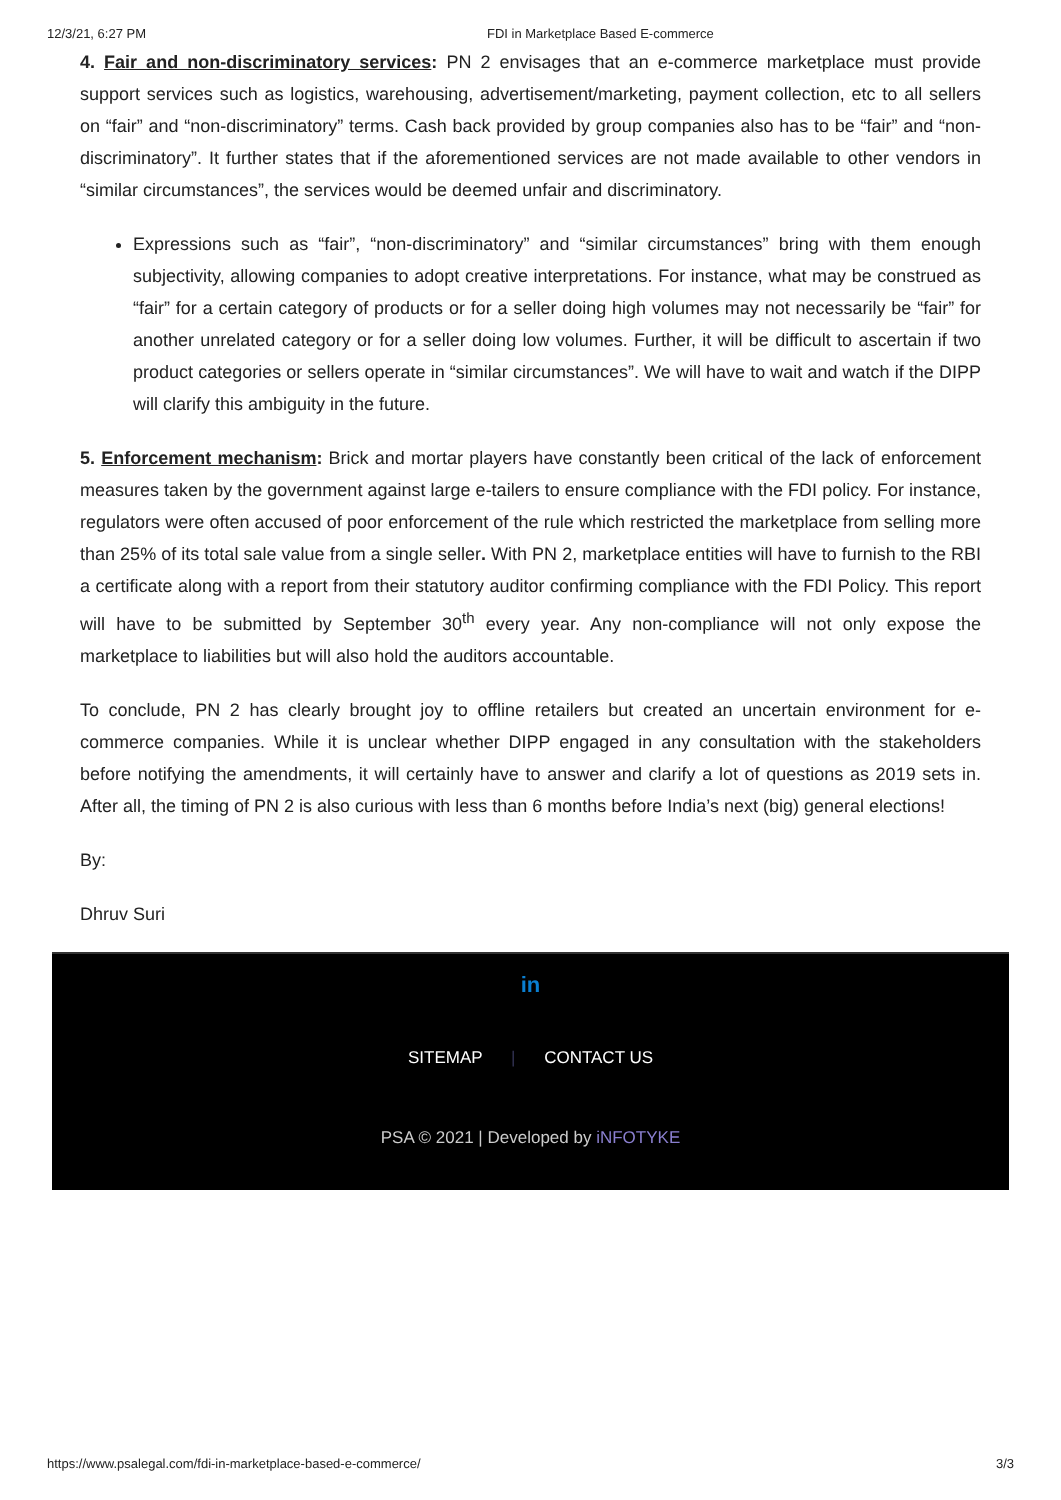12/3/21, 6:27 PM FDI in Marketplace Based E-commerce
4. Fair and non-discriminatory services: PN 2 envisages that an e-commerce marketplace must provide support services such as logistics, warehousing, advertisement/marketing, payment collection, etc to all sellers on “fair” and “non-discriminatory” terms. Cash back provided by group companies also has to be “fair” and “non-discriminatory”. It further states that if the aforementioned services are not made available to other vendors in “similar circumstances”, the services would be deemed unfair and discriminatory.
Expressions such as “fair”, “non-discriminatory” and “similar circumstances” bring with them enough subjectivity, allowing companies to adopt creative interpretations. For instance, what may be construed as “fair” for a certain category of products or for a seller doing high volumes may not necessarily be “fair” for another unrelated category or for a seller doing low volumes. Further, it will be difficult to ascertain if two product categories or sellers operate in “similar circumstances”. We will have to wait and watch if the DIPP will clarify this ambiguity in the future.
5. Enforcement mechanism: Brick and mortar players have constantly been critical of the lack of enforcement measures taken by the government against large e-tailers to ensure compliance with the FDI policy. For instance, regulators were often accused of poor enforcement of the rule which restricted the marketplace from selling more than 25% of its total sale value from a single seller. With PN 2, marketplace entities will have to furnish to the RBI a certificate along with a report from their statutory auditor confirming compliance with the FDI Policy. This report will have to be submitted by September 30<sup>th</sup> every year. Any non-compliance will not only expose the marketplace to liabilities but will also hold the auditors accountable.
To conclude, PN 2 has clearly brought joy to offline retailers but created an uncertain environment for e-commerce companies. While it is unclear whether DIPP engaged in any consultation with the stakeholders before notifying the amendments, it will certainly have to answer and clarify a lot of questions as 2019 sets in. After all, the timing of PN 2 is also curious with less than 6 months before India’s next (big) general elections!
By:
Dhruv Suri
in
SITEMAP | CONTACT US
PSA © 2021 | Developed by iNFOTYKE
https://www.psalegal.com/fdi-in-marketplace-based-e-commerce/ 3/3